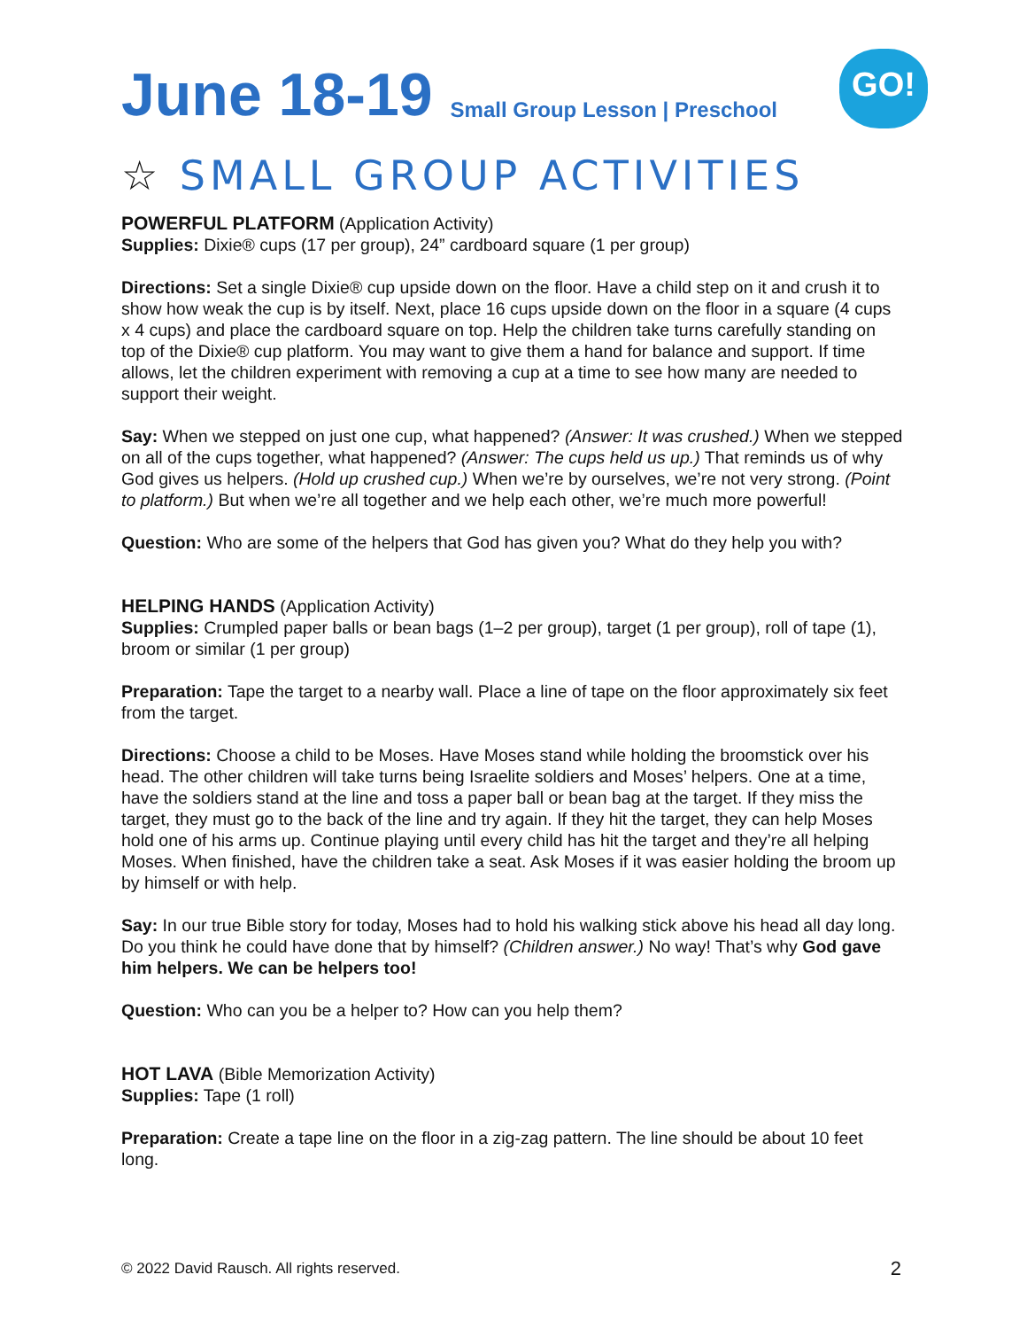June 18-19
Small Group Lesson | Preschool
GO!
☆ SMALL GROUP ACTIVITIES
POWERFUL PLATFORM (Application Activity)
Supplies: Dixie® cups (17 per group), 24” cardboard square (1 per group)
Directions: Set a single Dixie® cup upside down on the floor. Have a child step on it and crush it to show how weak the cup is by itself. Next, place 16 cups upside down on the floor in a square (4 cups x 4 cups) and place the cardboard square on top. Help the children take turns carefully standing on top of the Dixie® cup platform. You may want to give them a hand for balance and support. If time allows, let the children experiment with removing a cup at a time to see how many are needed to support their weight.
Say: When we stepped on just one cup, what happened? (Answer: It was crushed.) When we stepped on all of the cups together, what happened? (Answer: The cups held us up.) That reminds us of why God gives us helpers. (Hold up crushed cup.) When we’re by ourselves, we’re not very strong. (Point to platform.) But when we’re all together and we help each other, we’re much more powerful!
Question: Who are some of the helpers that God has given you? What do they help you with?
HELPING HANDS (Application Activity)
Supplies: Crumpled paper balls or bean bags (1–2 per group), target (1 per group), roll of tape (1), broom or similar (1 per group)
Preparation: Tape the target to a nearby wall. Place a line of tape on the floor approximately six feet from the target.
Directions: Choose a child to be Moses. Have Moses stand while holding the broomstick over his head. The other children will take turns being Israelite soldiers and Moses’ helpers. One at a time, have the soldiers stand at the line and toss a paper ball or bean bag at the target. If they miss the target, they must go to the back of the line and try again. If they hit the target, they can help Moses hold one of his arms up. Continue playing until every child has hit the target and they’re all helping Moses. When finished, have the children take a seat. Ask Moses if it was easier holding the broom up by himself or with help.
Say: In our true Bible story for today, Moses had to hold his walking stick above his head all day long. Do you think he could have done that by himself? (Children answer.) No way! That’s why God gave him helpers. We can be helpers too!
Question: Who can you be a helper to? How can you help them?
HOT LAVA (Bible Memorization Activity)
Supplies: Tape (1 roll)
Preparation: Create a tape line on the floor in a zig-zag pattern. The line should be about 10 feet long.
© 2022 David Rausch. All rights reserved. 2